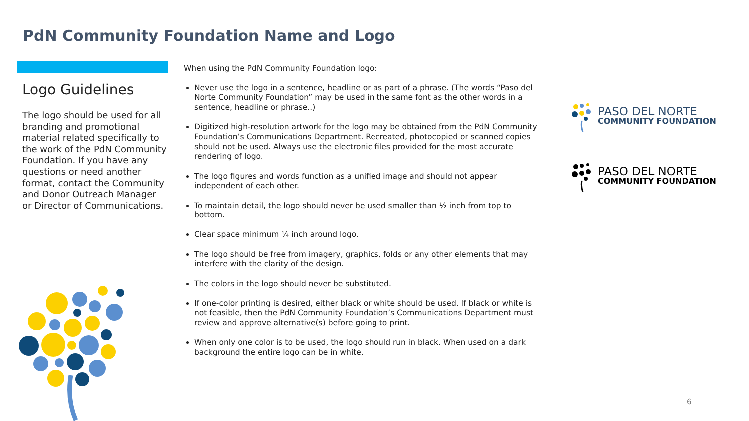PdN Community Foundation Name and Logo
Logo Guidelines
The logo should be used for all branding and promotional material related specifically to the work of the PdN Community Foundation. If you have any questions or need another format, contact the Community and Donor Outreach Manager or Director of Communications.
When using the PdN Community Foundation logo:
Never use the logo in a sentence, headline or as part of a phrase. (The words “Paso del Norte Community Foundation” may be used in the same font as the other words in a sentence, headline or phrase..)
Digitized high-resolution artwork for the logo may be obtained from the PdN Community Foundation’s Communications Department. Recreated, photocopied or scanned copies should not be used. Always use the electronic files provided for the most accurate rendering of logo.
The logo figures and words function as a unified image and should not appear independent of each other.
To maintain detail, the logo should never be used smaller than ½ inch from top to bottom.
Clear space minimum ¼ inch around logo.
The logo should be free from imagery, graphics, folds or any other elements that may interfere with the clarity of the design.
The colors in the logo should never be substituted.
If one-color printing is desired, either black or white should be used. If black or white is not feasible, then the PdN Community Foundation’s Communications Department must review and approve alternative(s) before going to print.
When only one color is to be used, the logo should run in black. When used on a dark background the entire logo can be in white.
PASO DEL NORTE
COMMUNITY FOUNDATION
PASO DEL NORTE
COMMUNITY FOUNDATION
6